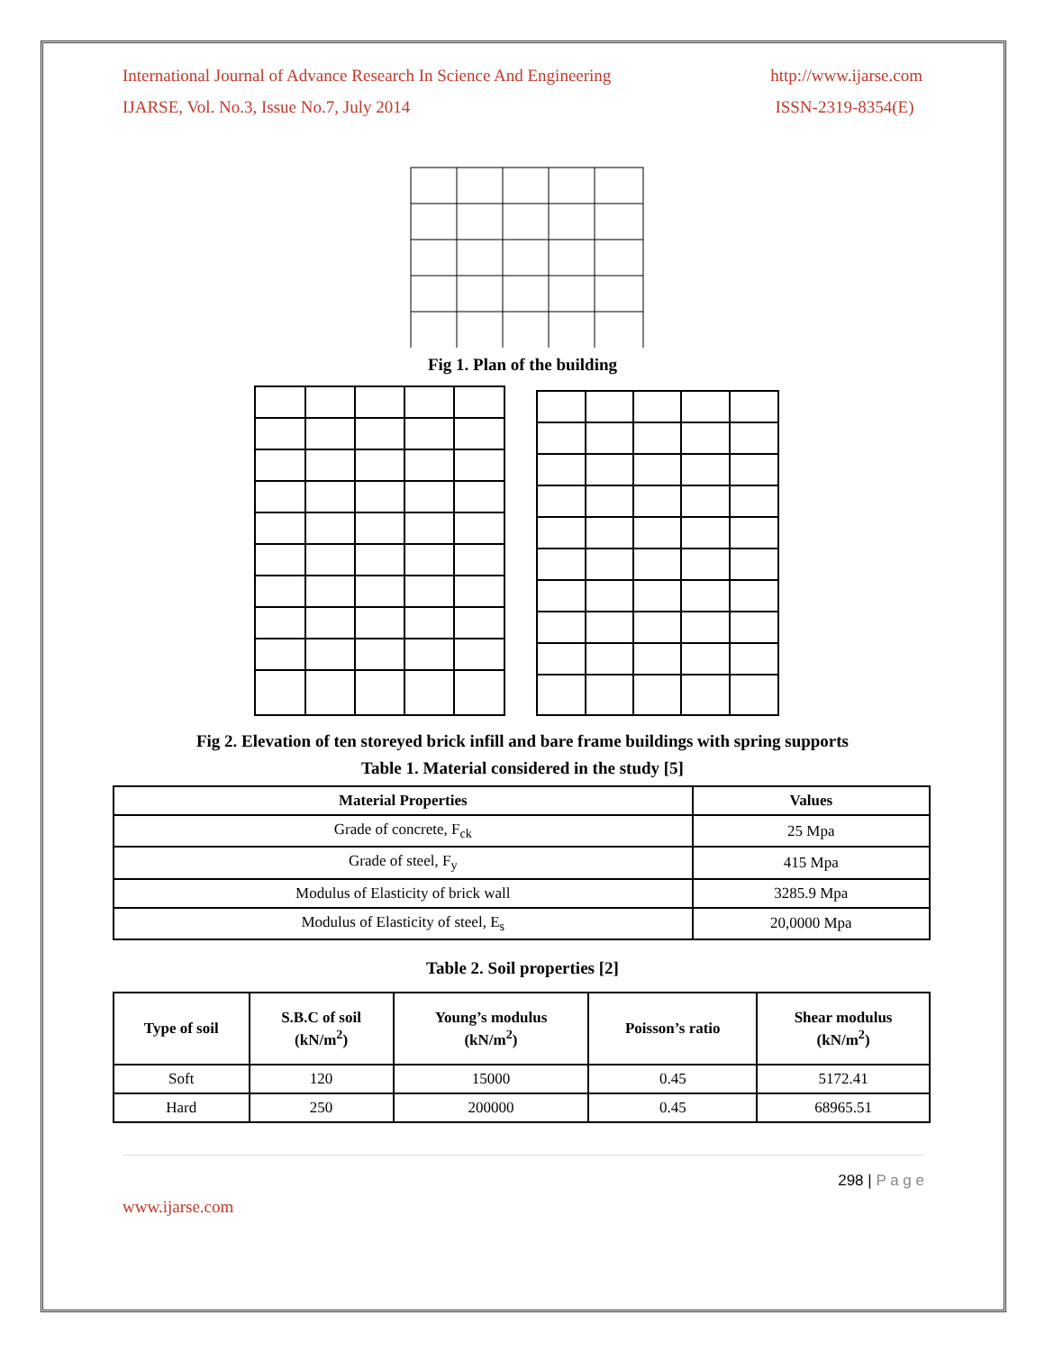International Journal of Advance Research In Science And Engineering http://www.ijarse.com
IJARSE, Vol. No.3, Issue No.7, July 2014 ISSN-2319-8354(E)
Fig 1. Plan of the building
Fig 2. Elevation of ten storeyed brick infill and bare frame buildings with spring supports
Table 1. Material considered in the study [5]
| Material Properties | Values |
| --- | --- |
| Grade of concrete, F<sub>ck</sub> | 25 Mpa |
| Grade of steel, F<sub>y</sub> | 415 Mpa |
| Modulus of Elasticity of brick wall | 3285.9 Mpa |
| Modulus of Elasticity of steel, E<sub>s</sub> | 20,0000 Mpa |
Table 2. Soil properties [2]
| Type of soil | S.B.C of soil (kN/m<sup>2</sup>) | Young’s modulus (kN/m<sup>2</sup>) | Poisson’s ratio | Shear modulus (kN/m<sup>2</sup>) |
| --- | --- | --- | --- | --- |
| Soft | 120 | 15000 | 0.45 | 5172.41 |
| Hard | 250 | 200000 | 0.45 | 68965.51 |
298 | P a g e
www.ijarse.com